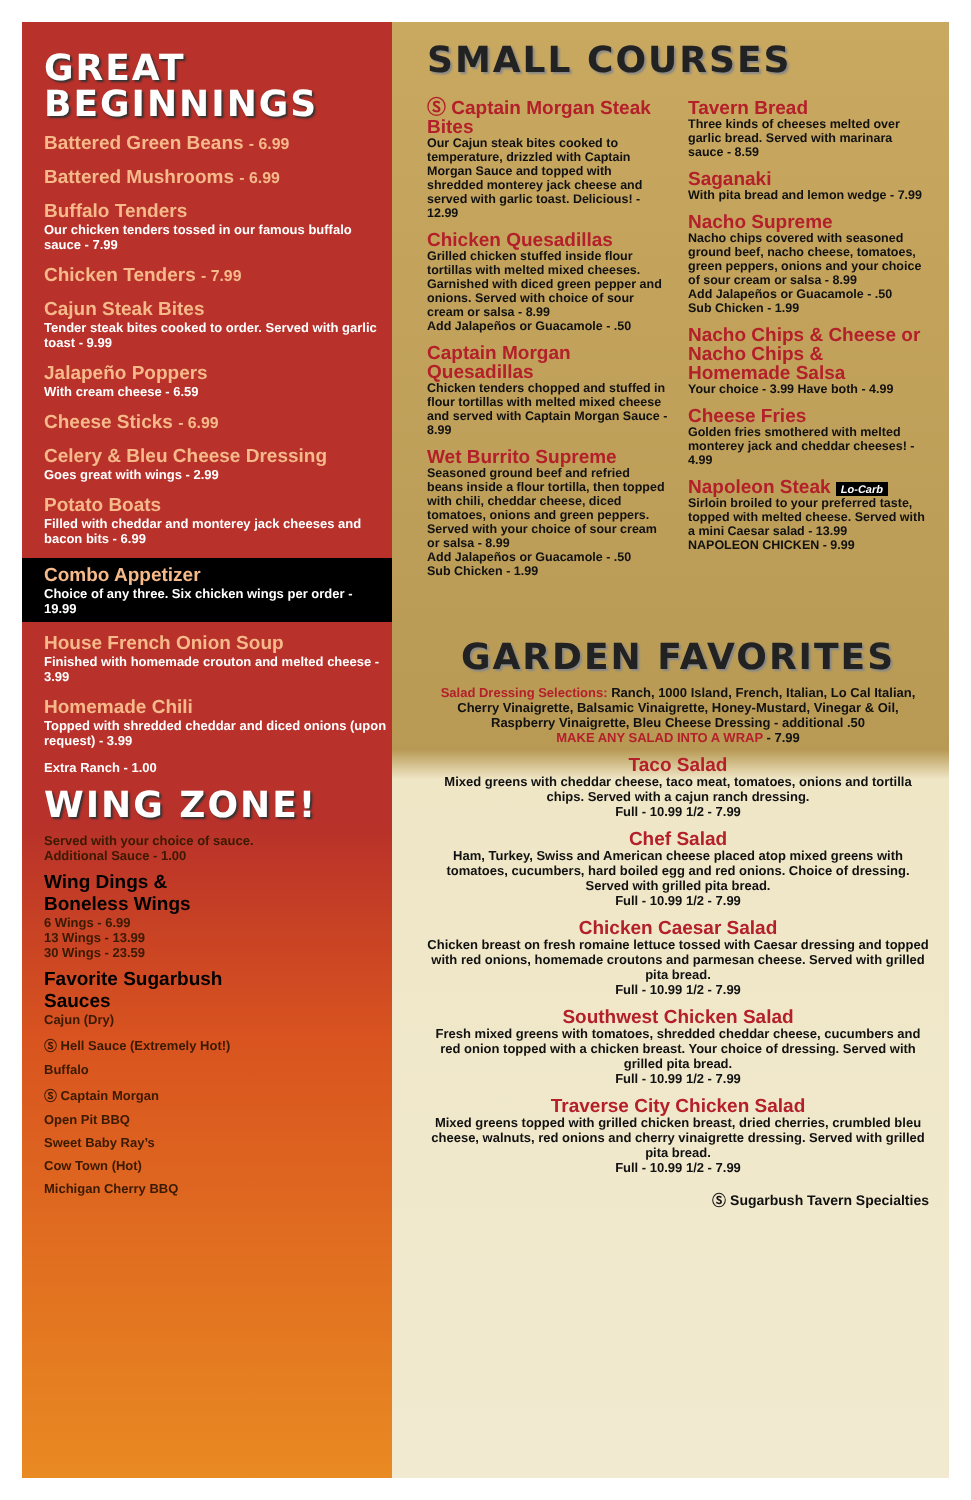GREAT
BEGINNINGS
Battered Green Beans - 6.99
Battered Mushrooms - 6.99
Buffalo Tenders
Our chicken tenders tossed in our famous buffalo sauce - 7.99
Chicken Tenders - 7.99
Cajun Steak Bites
Tender steak bites cooked to order. Served with garlic toast - 9.99
Jalapeño Poppers
With cream cheese - 6.59
Cheese Sticks - 6.99
Celery & Bleu Cheese Dressing
Goes great with wings - 2.99
Potato Boats
Filled with cheddar and monterey jack cheeses and bacon bits - 6.99
Combo Appetizer
Choice of any three. Six chicken wings per order - 19.99
House French Onion Soup
Finished with homemade crouton and melted cheese - 3.99
Homemade Chili
Topped with shredded cheddar and diced onions (upon request) - 3.99
Extra Ranch - 1.00
WING ZONE!
Served with your choice of sauce.
Additional Sauce - 1.00
Wing Dings &
Boneless Wings
6 Wings - 6.99
13 Wings - 13.99
30 Wings - 23.59
Favorite Sugarbush
Sauces
Cajun (Dry)
Ⓢ Hell Sauce (Extremely Hot!)
Buffalo
Ⓢ Captain Morgan
Open Pit BBQ
Sweet Baby Ray’s
Cow Town (Hot)
Michigan Cherry BBQ
SMALL COURSES
Ⓢ Captain Morgan Steak Bites
Our Cajun steak bites cooked to temperature, drizzled with Captain Morgan Sauce and topped with shredded monterey jack cheese and served with garlic toast. Delicious! - 12.99
Chicken Quesadillas
Grilled chicken stuffed inside flour tortillas with melted mixed cheeses. Garnished with diced green pepper and onions. Served with choice of sour cream or salsa - 8.99
Add Jalapeños or Guacamole - .50
Captain Morgan Quesadillas
Chicken tenders chopped and stuffed in flour tortillas with melted mixed cheese and served with Captain Morgan Sauce - 8.99
Wet Burrito Supreme
Seasoned ground beef and refried beans inside a flour tortilla, then topped with chili, cheddar cheese, diced tomatoes, onions and green peppers. Served with your choice of sour cream or salsa - 8.99
Add Jalapeños or Guacamole - .50
Sub Chicken - 1.99
Tavern Bread
Three kinds of cheeses melted over garlic bread. Served with marinara sauce - 8.59
Saganaki
With pita bread and lemon wedge - 7.99
Nacho Supreme
Nacho chips covered with seasoned ground beef, nacho cheese, tomatoes, green peppers, onions and your choice of sour cream or salsa - 8.99
Add Jalapeños or Guacamole - .50
Sub Chicken - 1.99
Nacho Chips & Cheese or Nacho Chips & Homemade Salsa
Your choice - 3.99 Have both - 4.99
Cheese Fries
Golden fries smothered with melted monterey jack and cheddar cheeses! - 4.99
Napoleon Steak Lo-Carb
Sirloin broiled to your preferred taste, topped with melted cheese. Served with a mini Caesar salad - 13.99
NAPOLEON CHICKEN - 9.99
GARDEN FAVORITES
Salad Dressing Selections: Ranch, 1000 Island, French, Italian, Lo Cal Italian, Cherry Vinaigrette, Balsamic Vinaigrette, Honey-Mustard, Vinegar & Oil, Raspberry Vinaigrette, Bleu Cheese Dressing - additional .50
MAKE ANY SALAD INTO A WRAP - 7.99
Taco Salad
Mixed greens with cheddar cheese, taco meat, tomatoes, onions and tortilla chips. Served with a cajun ranch dressing.
Full - 10.99 1/2 - 7.99
Chef Salad
Ham, Turkey, Swiss and American cheese placed atop mixed greens with tomatoes, cucumbers, hard boiled egg and red onions. Choice of dressing. Served with grilled pita bread.
Full - 10.99 1/2 - 7.99
Chicken Caesar Salad
Chicken breast on fresh romaine lettuce tossed with Caesar dressing and topped with red onions, homemade croutons and parmesan cheese. Served with grilled pita bread.
Full - 10.99 1/2 - 7.99
Southwest Chicken Salad
Fresh mixed greens with tomatoes, shredded cheddar cheese, cucumbers and red onion topped with a chicken breast. Your choice of dressing. Served with grilled pita bread.
Full - 10.99 1/2 - 7.99
Traverse City Chicken Salad
Mixed greens topped with grilled chicken breast, dried cherries, crumbled bleu cheese, walnuts, red onions and cherry vinaigrette dressing. Served with grilled pita bread.
Full - 10.99 1/2 - 7.99
Ⓢ Sugarbush Tavern Specialties